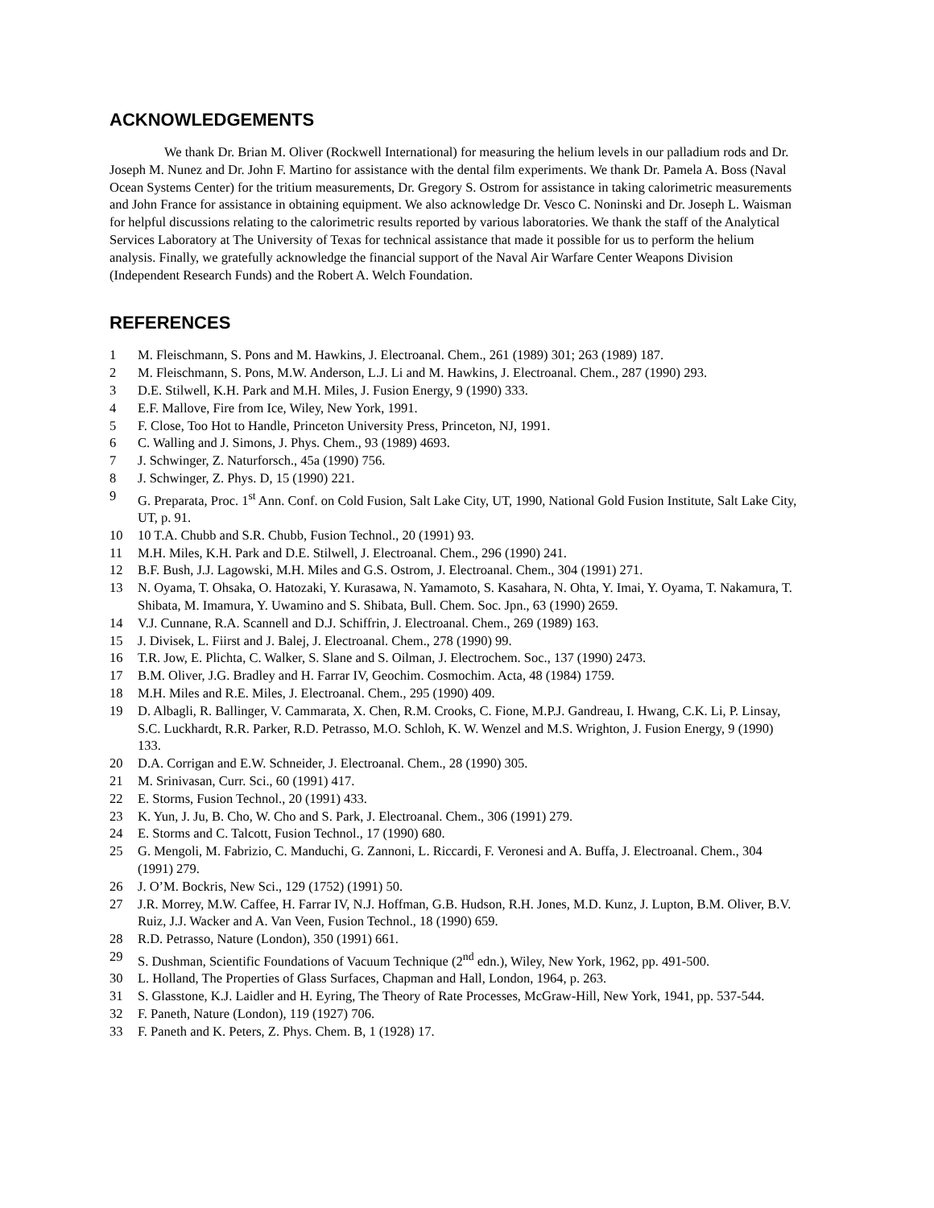ACKNOWLEDGEMENTS
We thank Dr. Brian M. Oliver (Rockwell International) for measuring the helium levels in our palladium rods and Dr. Joseph M. Nunez and Dr. John F. Martino for assistance with the dental film experiments. We thank Dr. Pamela A. Boss (Naval Ocean Systems Center) for the tritium measurements, Dr. Gregory S. Ostrom for assistance in taking calorimetric measurements and John France for assistance in obtaining equipment. We also acknowledge Dr. Vesco C. Noninski and Dr. Joseph L. Waisman for helpful discussions relating to the calorimetric results reported by various laboratories. We thank the staff of the Analytical Services Laboratory at The University of Texas for technical assistance that made it possible for us to perform the helium analysis. Finally, we gratefully acknowledge the financial support of the Naval Air Warfare Center Weapons Division (Independent Research Funds) and the Robert A. Welch Foundation.
REFERENCES
1 M. Fleischmann, S. Pons and M. Hawkins, J. Electroanal. Chem., 261 (1989) 301; 263 (1989) 187.
2 M. Fleischmann, S. Pons, M.W. Anderson, L.J. Li and M. Hawkins, J. Electroanal. Chem., 287 (1990) 293.
3 D.E. Stilwell, K.H. Park and M.H. Miles, J. Fusion Energy, 9 (1990) 333.
4 E.F. Mallove, Fire from Ice, Wiley, New York, 1991.
5 F. Close, Too Hot to Handle, Princeton University Press, Princeton, NJ, 1991.
6 C. Walling and J. Simons, J. Phys. Chem., 93 (1989) 4693.
7 J. Schwinger, Z. Naturforsch., 45a (1990) 756.
8 J. Schwinger, Z. Phys. D, 15 (1990) 221.
9 G. Preparata, Proc. 1<sup>st</sup> Ann. Conf. on Cold Fusion, Salt Lake City, UT, 1990, National Gold Fusion Institute, Salt Lake City, UT, p. 91.
10 10 T.A. Chubb and S.R. Chubb, Fusion Technol., 20 (1991) 93.
11 M.H. Miles, K.H. Park and D.E. Stilwell, J. Electroanal. Chem., 296 (1990) 241.
12 B.F. Bush, J.J. Lagowski, M.H. Miles and G.S. Ostrom, J. Electroanal. Chem., 304 (1991) 271.
13 N. Oyama, T. Ohsaka, O. Hatozaki, Y. Kurasawa, N. Yamamoto, S. Kasahara, N. Ohta, Y. Imai, Y. Oyama, T. Nakamura, T. Shibata, M. Imamura, Y. Uwamino and S. Shibata, Bull. Chem. Soc. Jpn., 63 (1990) 2659.
14 V.J. Cunnane, R.A. Scannell and D.J. Schiffrin, J. Electroanal. Chem., 269 (1989) 163.
15 J. Divisek, L. Fiirst and J. Balej, J. Electroanal. Chem., 278 (1990) 99.
16 T.R. Jow, E. Plichta, C. Walker, S. Slane and S. Oilman, J. Electrochem. Soc., 137 (1990) 2473.
17 B.M. Oliver, J.G. Bradley and H. Farrar IV, Geochim. Cosmochim. Acta, 48 (1984) 1759.
18 M.H. Miles and R.E. Miles, J. Electroanal. Chem., 295 (1990) 409.
19 D. Albagli, R. Ballinger, V. Cammarata, X. Chen, R.M. Crooks, C. Fione, M.P.J. Gandreau, I. Hwang, C.K. Li, P. Linsay, S.C. Luckhardt, R.R. Parker, R.D. Petrasso, M.O. Schloh, K. W. Wenzel and M.S. Wrighton, J. Fusion Energy, 9 (1990) 133.
20 D.A. Corrigan and E.W. Schneider, J. Electroanal. Chem., 28 (1990) 305.
21 M. Srinivasan, Curr. Sci., 60 (1991) 417.
22 E. Storms, Fusion Technol., 20 (1991) 433.
23 K. Yun, J. Ju, B. Cho, W. Cho and S. Park, J. Electroanal. Chem., 306 (1991) 279.
24 E. Storms and C. Talcott, Fusion Technol., 17 (1990) 680.
25 G. Mengoli, M. Fabrizio, C. Manduchi, G. Zannoni, L. Riccardi, F. Veronesi and A. Buffa, J. Electroanal. Chem., 304 (1991) 279.
26 J. O’M. Bockris, New Sci., 129 (1752) (1991) 50.
27 J.R. Morrey, M.W. Caffee, H. Farrar IV, N.J. Hoffman, G.B. Hudson, R.H. Jones, M.D. Kunz, J. Lupton, B.M. Oliver, B.V. Ruiz, J.J. Wacker and A. Van Veen, Fusion Technol., 18 (1990) 659.
28 R.D. Petrasso, Nature (London), 350 (1991) 661.
29 S. Dushman, Scientific Foundations of Vacuum Technique (2<sup>nd</sup> edn.), Wiley, New York, 1962, pp. 491-500.
30 L. Holland, The Properties of Glass Surfaces, Chapman and Hall, London, 1964, p. 263.
31 S. Glasstone, K.J. Laidler and H. Eyring, The Theory of Rate Processes, McGraw-Hill, New York, 1941, pp. 537-544.
32 F. Paneth, Nature (London), 119 (1927) 706.
33 F. Paneth and K. Peters, Z. Phys. Chem. B, 1 (1928) 17.